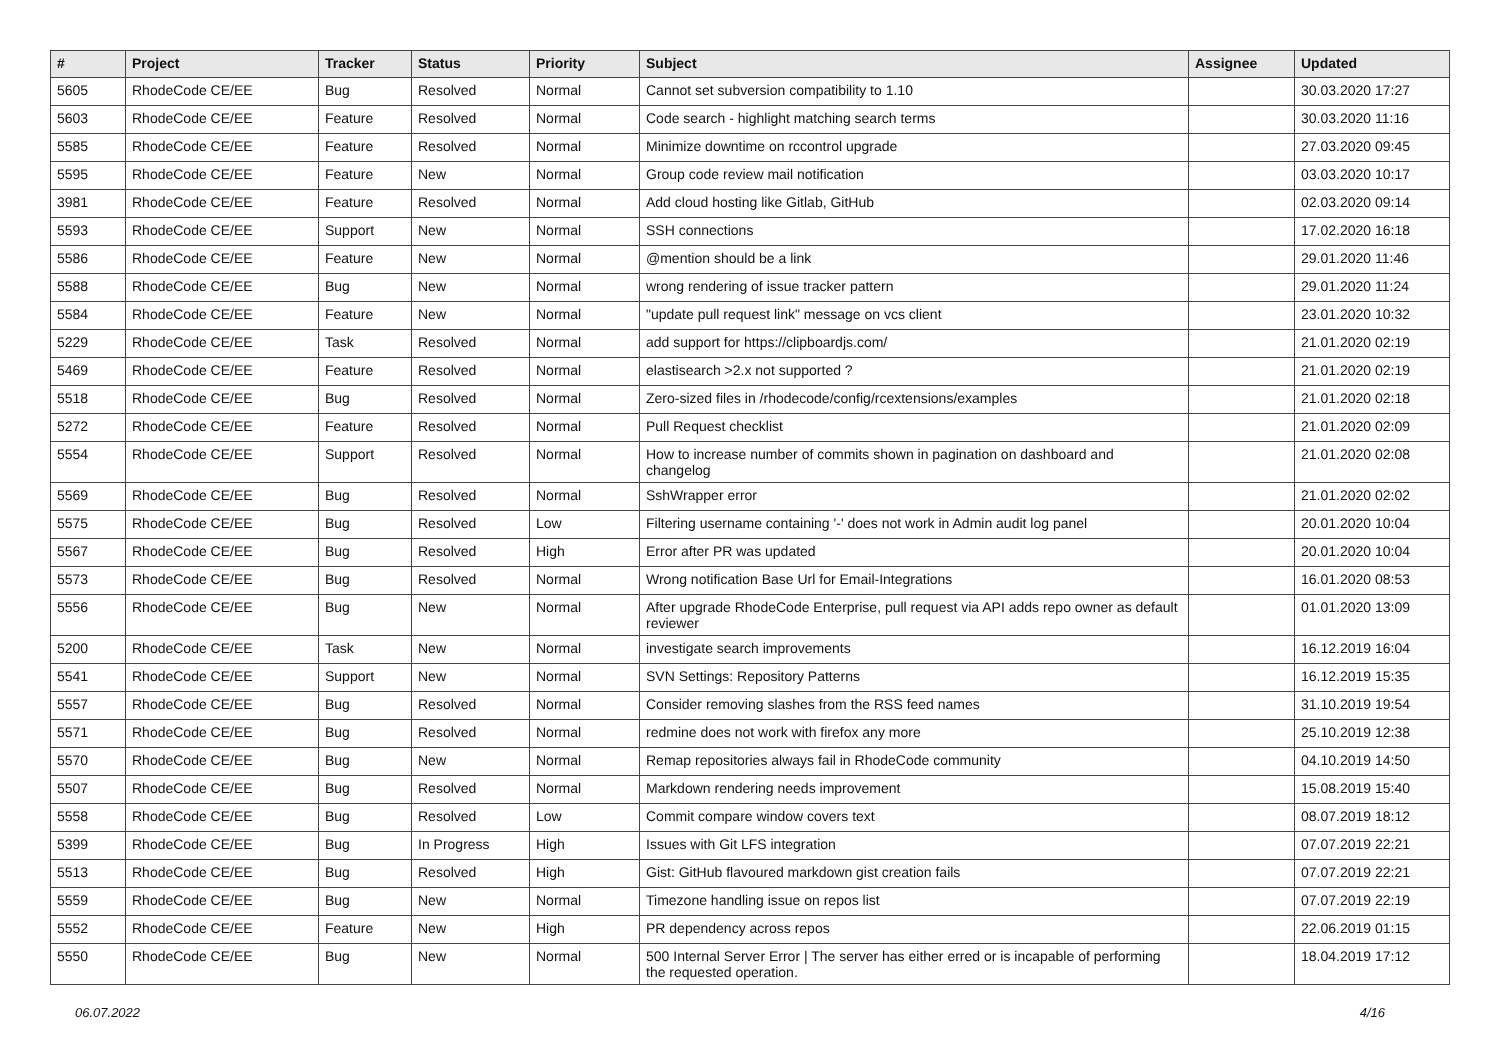| # | Project | Tracker | Status | Priority | Subject | Assignee | Updated |
| --- | --- | --- | --- | --- | --- | --- | --- |
| 5605 | RhodeCode CE/EE | Bug | Resolved | Normal | Cannot set subversion compatibility to 1.10 | | 30.03.2020 17:27 |
| 5603 | RhodeCode CE/EE | Feature | Resolved | Normal | Code search - highlight matching search terms | | 30.03.2020 11:16 |
| 5585 | RhodeCode CE/EE | Feature | Resolved | Normal | Minimize downtime on rccontrol upgrade | | 27.03.2020 09:45 |
| 5595 | RhodeCode CE/EE | Feature | New | Normal | Group code review mail notification | | 03.03.2020 10:17 |
| 3981 | RhodeCode CE/EE | Feature | Resolved | Normal | Add cloud hosting like Gitlab, GitHub | | 02.03.2020 09:14 |
| 5593 | RhodeCode CE/EE | Support | New | Normal | SSH connections | | 17.02.2020 16:18 |
| 5586 | RhodeCode CE/EE | Feature | New | Normal | @mention should be a link | | 29.01.2020 11:46 |
| 5588 | RhodeCode CE/EE | Bug | New | Normal | wrong rendering of issue tracker pattern | | 29.01.2020 11:24 |
| 5584 | RhodeCode CE/EE | Feature | New | Normal | "update pull request link" message on vcs client | | 23.01.2020 10:32 |
| 5229 | RhodeCode CE/EE | Task | Resolved | Normal | add support for https://clipboardjs.com/ | | 21.01.2020 02:19 |
| 5469 | RhodeCode CE/EE | Feature | Resolved | Normal | elastisearch >2.x not supported ? | | 21.01.2020 02:19 |
| 5518 | RhodeCode CE/EE | Bug | Resolved | Normal | Zero-sized files in /rhodecode/config/rcextensions/examples | | 21.01.2020 02:18 |
| 5272 | RhodeCode CE/EE | Feature | Resolved | Normal | Pull Request checklist | | 21.01.2020 02:09 |
| 5554 | RhodeCode CE/EE | Support | Resolved | Normal | How to increase number of commits shown in pagination on dashboard and changelog | | 21.01.2020 02:08 |
| 5569 | RhodeCode CE/EE | Bug | Resolved | Normal | SshWrapper error | | 21.01.2020 02:02 |
| 5575 | RhodeCode CE/EE | Bug | Resolved | Low | Filtering username containing '-' does not work in Admin audit log panel | | 20.01.2020 10:04 |
| 5567 | RhodeCode CE/EE | Bug | Resolved | High | Error after PR was updated | | 20.01.2020 10:04 |
| 5573 | RhodeCode CE/EE | Bug | Resolved | Normal | Wrong notification Base Url for Email-Integrations | | 16.01.2020 08:53 |
| 5556 | RhodeCode CE/EE | Bug | New | Normal | After upgrade RhodeCode Enterprise, pull request via API adds repo owner as default reviewer | | 01.01.2020 13:09 |
| 5200 | RhodeCode CE/EE | Task | New | Normal | investigate search improvements | | 16.12.2019 16:04 |
| 5541 | RhodeCode CE/EE | Support | New | Normal | SVN Settings: Repository Patterns | | 16.12.2019 15:35 |
| 5557 | RhodeCode CE/EE | Bug | Resolved | Normal | Consider removing slashes from the RSS feed names | | 31.10.2019 19:54 |
| 5571 | RhodeCode CE/EE | Bug | Resolved | Normal | redmine does not work with firefox any more | | 25.10.2019 12:38 |
| 5570 | RhodeCode CE/EE | Bug | New | Normal | Remap repositories always fail in RhodeCode community | | 04.10.2019 14:50 |
| 5507 | RhodeCode CE/EE | Bug | Resolved | Normal | Markdown rendering needs improvement | | 15.08.2019 15:40 |
| 5558 | RhodeCode CE/EE | Bug | Resolved | Low | Commit compare window covers text | | 08.07.2019 18:12 |
| 5399 | RhodeCode CE/EE | Bug | In Progress | High | Issues with Git LFS integration | | 07.07.2019 22:21 |
| 5513 | RhodeCode CE/EE | Bug | Resolved | High | Gist: GitHub flavoured markdown gist creation fails | | 07.07.2019 22:21 |
| 5559 | RhodeCode CE/EE | Bug | New | Normal | Timezone handling issue on repos list | | 07.07.2019 22:19 |
| 5552 | RhodeCode CE/EE | Feature | New | High | PR dependency across repos | | 22.06.2019 01:15 |
| 5550 | RhodeCode CE/EE | Bug | New | Normal | 500 Internal Server Error / The server has either erred or is incapable of performing the requested operation. | | 18.04.2019 17:12 |
06.07.2022 4/16